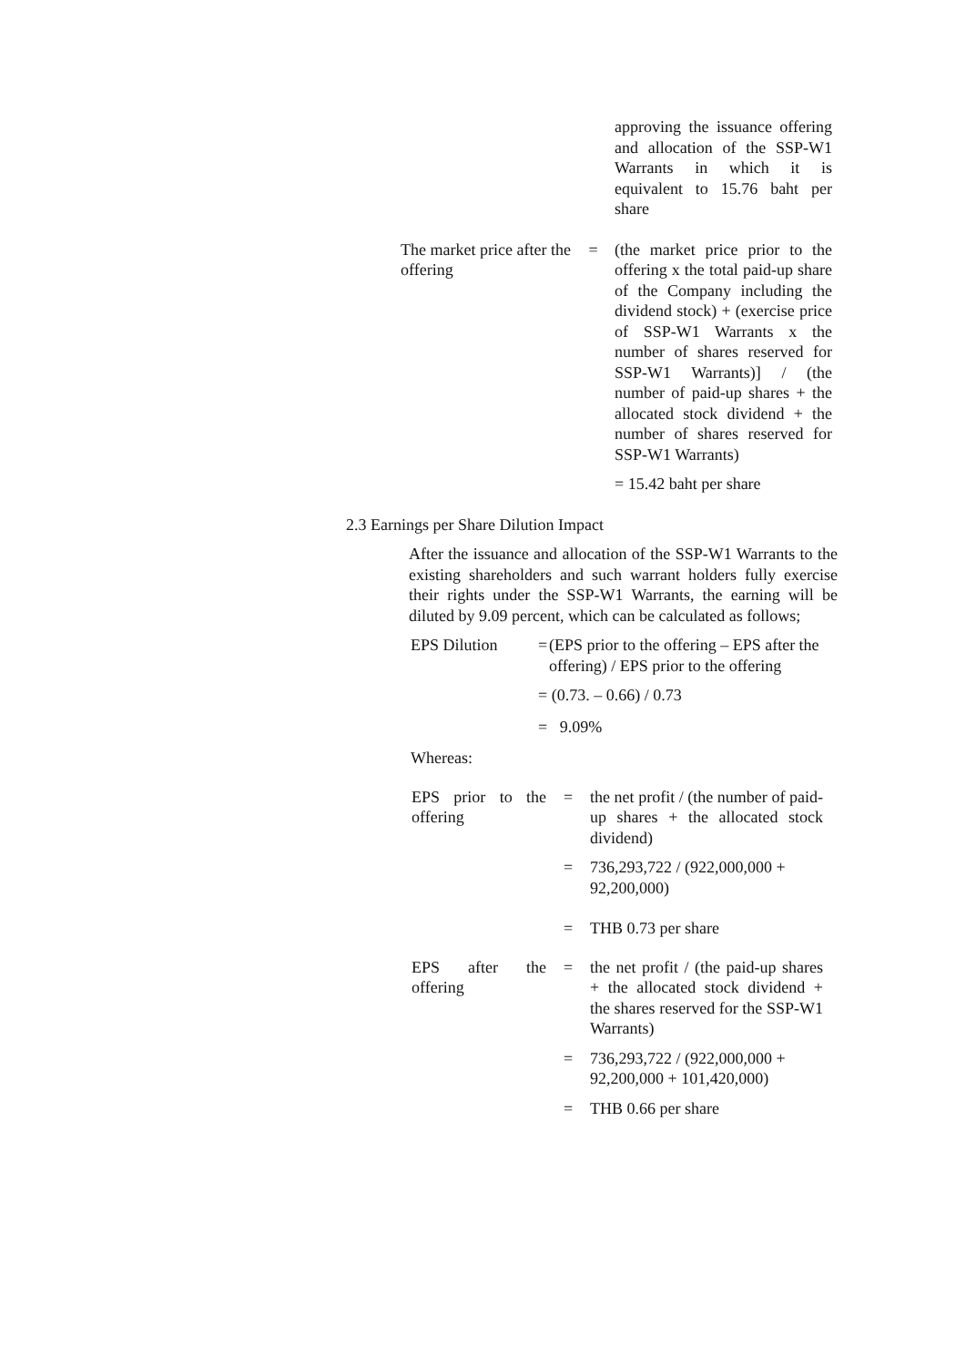approving the issuance offering and allocation of the SSP-W1 Warrants in which it is equivalent to 15.76 baht per share
The market price after the offering
= (the market price prior to the offering x the total paid-up share of the Company including the dividend stock) + (exercise price of SSP-W1 Warrants x the number of shares reserved for SSP-W1 Warrants)] / (the number of paid-up shares + the allocated stock dividend + the number of shares reserved for SSP-W1 Warrants)
= 15.42 baht per share
2.3 Earnings per Share Dilution Impact
After the issuance and allocation of the SSP-W1 Warrants to the existing shareholders and such warrant holders fully exercise their rights under the SSP-W1 Warrants, the earning will be diluted by 9.09 percent, which can be calculated as follows;
EPS Dilution = (EPS prior to the offering – EPS after the offering) / EPS prior to the offering
= (0.73. – 0.66) / 0.73
= 9.09%
Whereas:
EPS prior to the offering
= the net profit / (the number of paid-up shares + the allocated stock dividend)
= 736,293,722 / (922,000,000 + 92,200,000)
= THB 0.73 per share
EPS after the offering
= the net profit / (the paid-up shares + the allocated stock dividend + the shares reserved for the SSP-W1 Warrants)
= 736,293,722 / (922,000,000 + 92,200,000 + 101,420,000)
= THB 0.66 per share